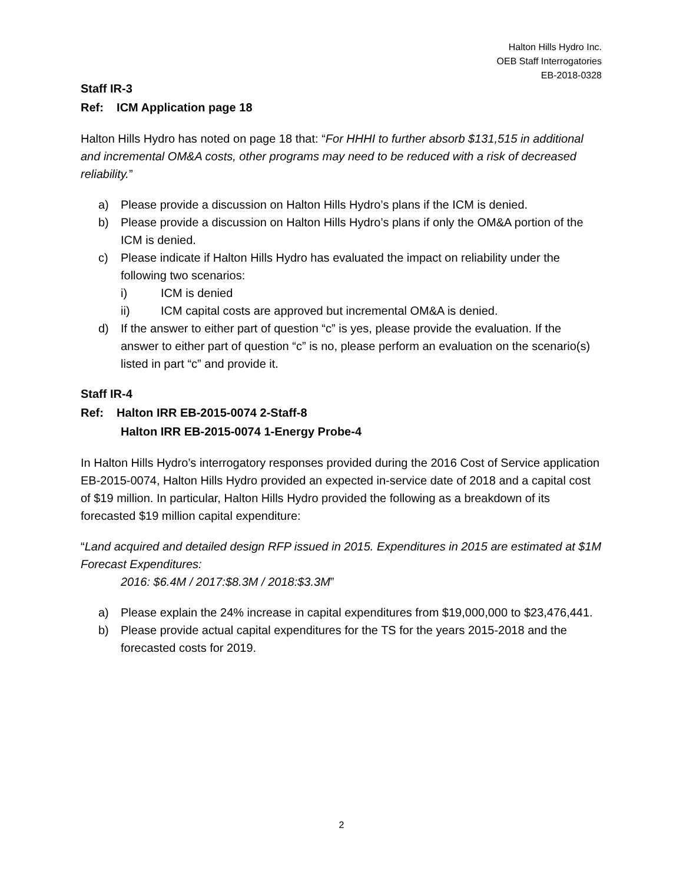Halton Hills Hydro Inc.
OEB Staff Interrogatories
EB-2018-0328
Staff IR-3
Ref: ICM Application page 18
Halton Hills Hydro has noted on page 18 that: “For HHHI to further absorb $131,515 in additional and incremental OM&A costs, other programs may need to be reduced with a risk of decreased reliability.”
a) Please provide a discussion on Halton Hills Hydro’s plans if the ICM is denied.
b) Please provide a discussion on Halton Hills Hydro’s plans if only the OM&A portion of the ICM is denied.
c) Please indicate if Halton Hills Hydro has evaluated the impact on reliability under the following two scenarios:
i) ICM is denied
ii) ICM capital costs are approved but incremental OM&A is denied.
d) If the answer to either part of question “c” is yes, please provide the evaluation. If the answer to either part of question “c” is no, please perform an evaluation on the scenario(s) listed in part “c” and provide it.
Staff IR-4
Ref: Halton IRR EB-2015-0074 2-Staff-8
Halton IRR EB-2015-0074 1-Energy Probe-4
In Halton Hills Hydro’s interrogatory responses provided during the 2016 Cost of Service application EB-2015-0074, Halton Hills Hydro provided an expected in-service date of 2018 and a capital cost of $19 million. In particular, Halton Hills Hydro provided the following as a breakdown of its forecasted $19 million capital expenditure:
“Land acquired and detailed design RFP issued in 2015. Expenditures in 2015 are estimated at $1M Forecast Expenditures:
2016: $6.4M / 2017:$8.3M / 2018:$3.3M”
a) Please explain the 24% increase in capital expenditures from $19,000,000 to $23,476,441.
b) Please provide actual capital expenditures for the TS for the years 2015-2018 and the forecasted costs for 2019.
2